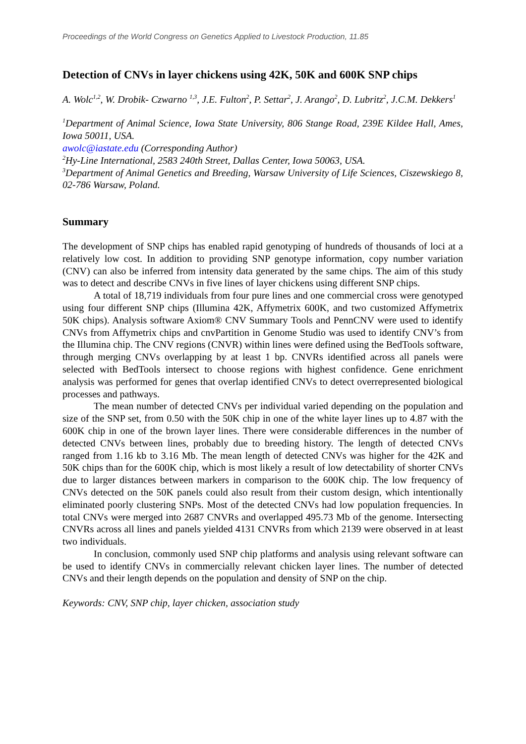Proceedings of the World Congress on Genetics Applied to Livestock Production, 11.85
Detection of CNVs in layer chickens using 42K, 50K and 600K SNP chips
A. Wolc<sup>1,2</sup>, W. Drobik- Czwarno <sup>1,3</sup>, J.E. Fulton<sup>2</sup>, P. Settar<sup>2</sup>, J. Arango<sup>2</sup>, D. Lubritz<sup>2</sup>, J.C.M. Dekkers<sup>1</sup>
<sup>1</sup> Department of Animal Science, Iowa State University, 806 Stange Road, 239E Kildee Hall, Ames, Iowa 50011, USA.
awolc@iastate.edu (Corresponding Author)
<sup>2</sup> Hy-Line International, 2583 240th Street, Dallas Center, Iowa 50063, USA.
<sup>3</sup> Department of Animal Genetics and Breeding, Warsaw University of Life Sciences, Ciszewskiego 8, 02-786 Warsaw, Poland.
Summary
The development of SNP chips has enabled rapid genotyping of hundreds of thousands of loci at a relatively low cost. In addition to providing SNP genotype information, copy number variation (CNV) can also be inferred from intensity data generated by the same chips. The aim of this study was to detect and describe CNVs in five lines of layer chickens using different SNP chips.
A total of 18,719 individuals from four pure lines and one commercial cross were genotyped using four different SNP chips (Illumina 42K, Affymetrix 600K, and two customized Affymetrix 50K chips). Analysis software Axiom® CNV Summary Tools and PennCNV were used to identify CNVs from Affymetrix chips and cnvPartition in Genome Studio was used to identify CNV’s from the Illumina chip. The CNV regions (CNVR) within lines were defined using the BedTools software, through merging CNVs overlapping by at least 1 bp. CNVRs identified across all panels were selected with BedTools intersect to choose regions with highest confidence. Gene enrichment analysis was performed for genes that overlap identified CNVs to detect overrepresented biological processes and pathways.
The mean number of detected CNVs per individual varied depending on the population and size of the SNP set, from 0.50 with the 50K chip in one of the white layer lines up to 4.87 with the 600K chip in one of the brown layer lines. There were considerable differences in the number of detected CNVs between lines, probably due to breeding history. The length of detected CNVs ranged from 1.16 kb to 3.16 Mb. The mean length of detected CNVs was higher for the 42K and 50K chips than for the 600K chip, which is most likely a result of low detectability of shorter CNVs due to larger distances between markers in comparison to the 600K chip. The low frequency of CNVs detected on the 50K panels could also result from their custom design, which intentionally eliminated poorly clustering SNPs. Most of the detected CNVs had low population frequencies. In total CNVs were merged into 2687 CNVRs and overlapped 495.73 Mb of the genome. Intersecting CNVRs across all lines and panels yielded 4131 CNVRs from which 2139 were observed in at least two individuals.
In conclusion, commonly used SNP chip platforms and analysis using relevant software can be used to identify CNVs in commercially relevant chicken layer lines. The number of detected CNVs and their length depends on the population and density of SNP on the chip.
Keywords: CNV, SNP chip, layer chicken, association study